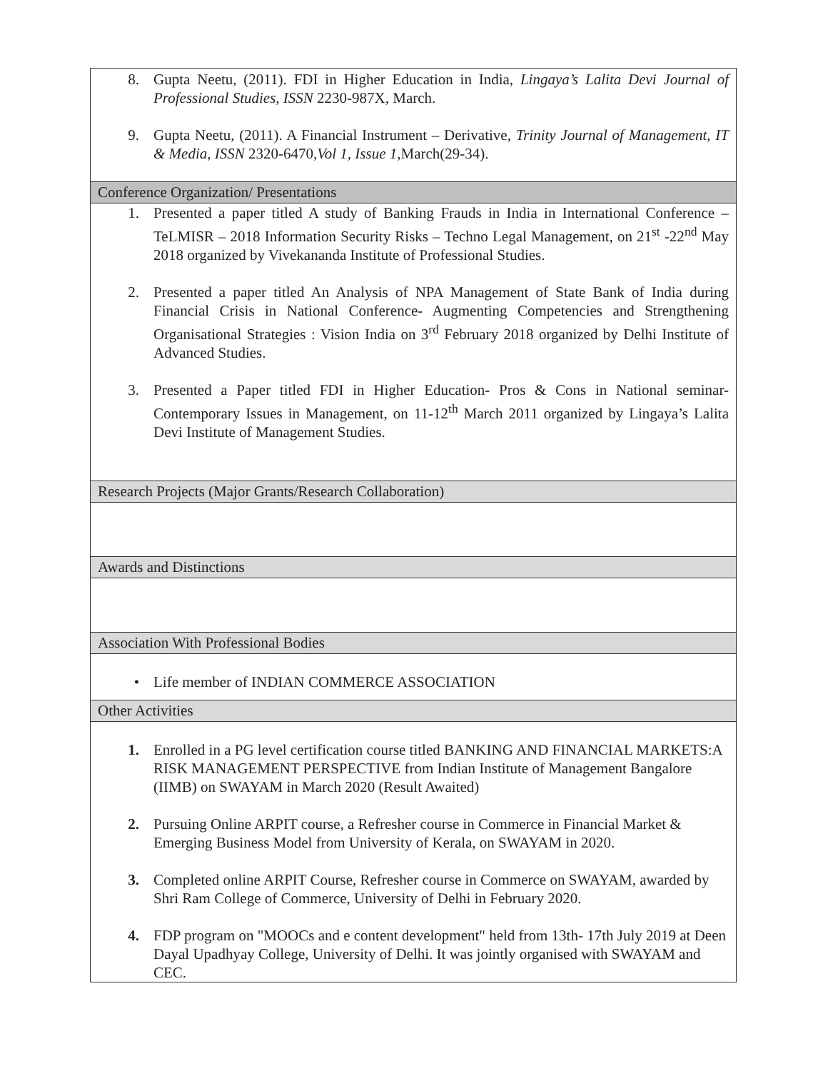| 8. Gupta Neetu, (2011). FDI in Higher Education in India, Lingaya’s Lalita Devi Journal of Professional Studies, ISSN 2230-987X, March. 9. Gupta Neetu, (2011). A Financial Instrument – Derivative, Trinity Journal of Management, IT & Media, ISSN 2320-6470, Vol 1, Issue 1 ,March(29-34). |
| Conference Organization/ Presentations |
| 1. Presented a paper titled A study of Banking Frauds in India in International Conference – TeLMISR – 2018 Information Security Risks – Techno Legal Management, on 21<sup>st</sup> -22<sup>nd</sup> May 2018 organized by Vivekananda Institute of Professional Studies. 2. Presented a paper titled An Analysis of NPA Management of State Bank of India during Financial Crisis in National Conference- Augmenting Competencies and Strengthening Organisational Strategies : Vision India on 3<sup>rd</sup> February 2018 organized by Delhi Institute of Advanced Studies. 3. Presented a Paper titled FDI in Higher Education- Pros & Cons in National seminar- Contemporary Issues in Management, on 11-12<sup>th</sup> March 2011 organized by Lingaya’s Lalita Devi Institute of Management Studies. |
| Research Projects (Major Grants/Research Collaboration) |
| Awards and Distinctions |
| Association With Professional Bodies |
| • Life member of INDIAN COMMERCE ASSOCIATION |
| Other Activities |
| 1. Enrolled in a PG level certification course titled BANKING AND FINANCIAL MARKETS:A RISK MANAGEMENT PERSPECTIVE from Indian Institute of Management Bangalore (IIMB) on SWAYAM in March 2020 (Result Awaited) 2. Pursuing Online ARPIT course, a Refresher course in Commerce in Financial Market & Emerging Business Model from University of Kerala, on SWAYAM in 2020. 3. Completed online ARPIT Course, Refresher course in Commerce on SWAYAM, awarded by Shri Ram College of Commerce, University of Delhi in February 2020. 4. FDP program on "MOOCs and e content development" held from 13th- 17th July 2019 at Deen Dayal Upadhyay College, University of Delhi. It was jointly organised with SWAYAM and CEC. |